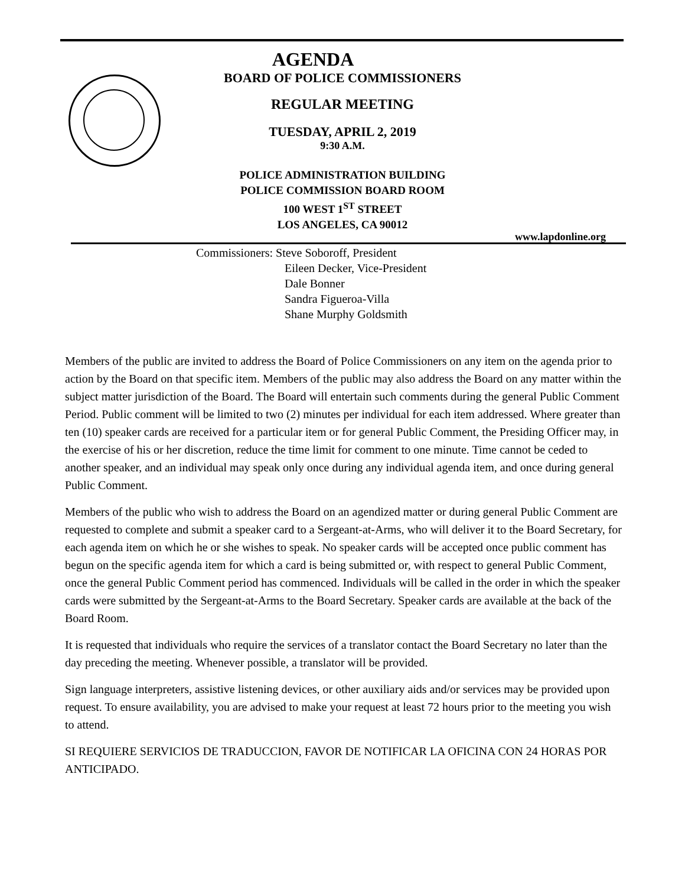AGENDA
BOARD OF POLICE COMMISSIONERS
REGULAR MEETING
TUESDAY, APRIL 2, 2019
9:30 A.M.
POLICE ADMINISTRATION BUILDING
POLICE COMMISSION BOARD ROOM
100 WEST 1<sup>ST</sup> STREET
LOS ANGELES, CA 90012
www.lapdonline.org
Commissioners: Steve Soboroff, President
Eileen Decker, Vice-President
Dale Bonner
Sandra Figueroa-Villa
Shane Murphy Goldsmith
Members of the public are invited to address the Board of Police Commissioners on any item on the agenda prior to action by the Board on that specific item. Members of the public may also address the Board on any matter within the subject matter jurisdiction of the Board. The Board will entertain such comments during the general Public Comment Period. Public comment will be limited to two (2) minutes per individual for each item addressed. Where greater than ten (10) speaker cards are received for a particular item or for general Public Comment, the Presiding Officer may, in the exercise of his or her discretion, reduce the time limit for comment to one minute. Time cannot be ceded to another speaker, and an individual may speak only once during any individual agenda item, and once during general Public Comment.
Members of the public who wish to address the Board on an agendized matter or during general Public Comment are requested to complete and submit a speaker card to a Sergeant-at-Arms, who will deliver it to the Board Secretary, for each agenda item on which he or she wishes to speak. No speaker cards will be accepted once public comment has begun on the specific agenda item for which a card is being submitted or, with respect to general Public Comment, once the general Public Comment period has commenced. Individuals will be called in the order in which the speaker cards were submitted by the Sergeant-at-Arms to the Board Secretary. Speaker cards are available at the back of the Board Room.
It is requested that individuals who require the services of a translator contact the Board Secretary no later than the day preceding the meeting. Whenever possible, a translator will be provided.
Sign language interpreters, assistive listening devices, or other auxiliary aids and/or services may be provided upon request. To ensure availability, you are advised to make your request at least 72 hours prior to the meeting you wish to attend.
SI REQUIERE SERVICIOS DE TRADUCCION, FAVOR DE NOTIFICAR LA OFICINA CON 24 HORAS POR ANTICIPADO.